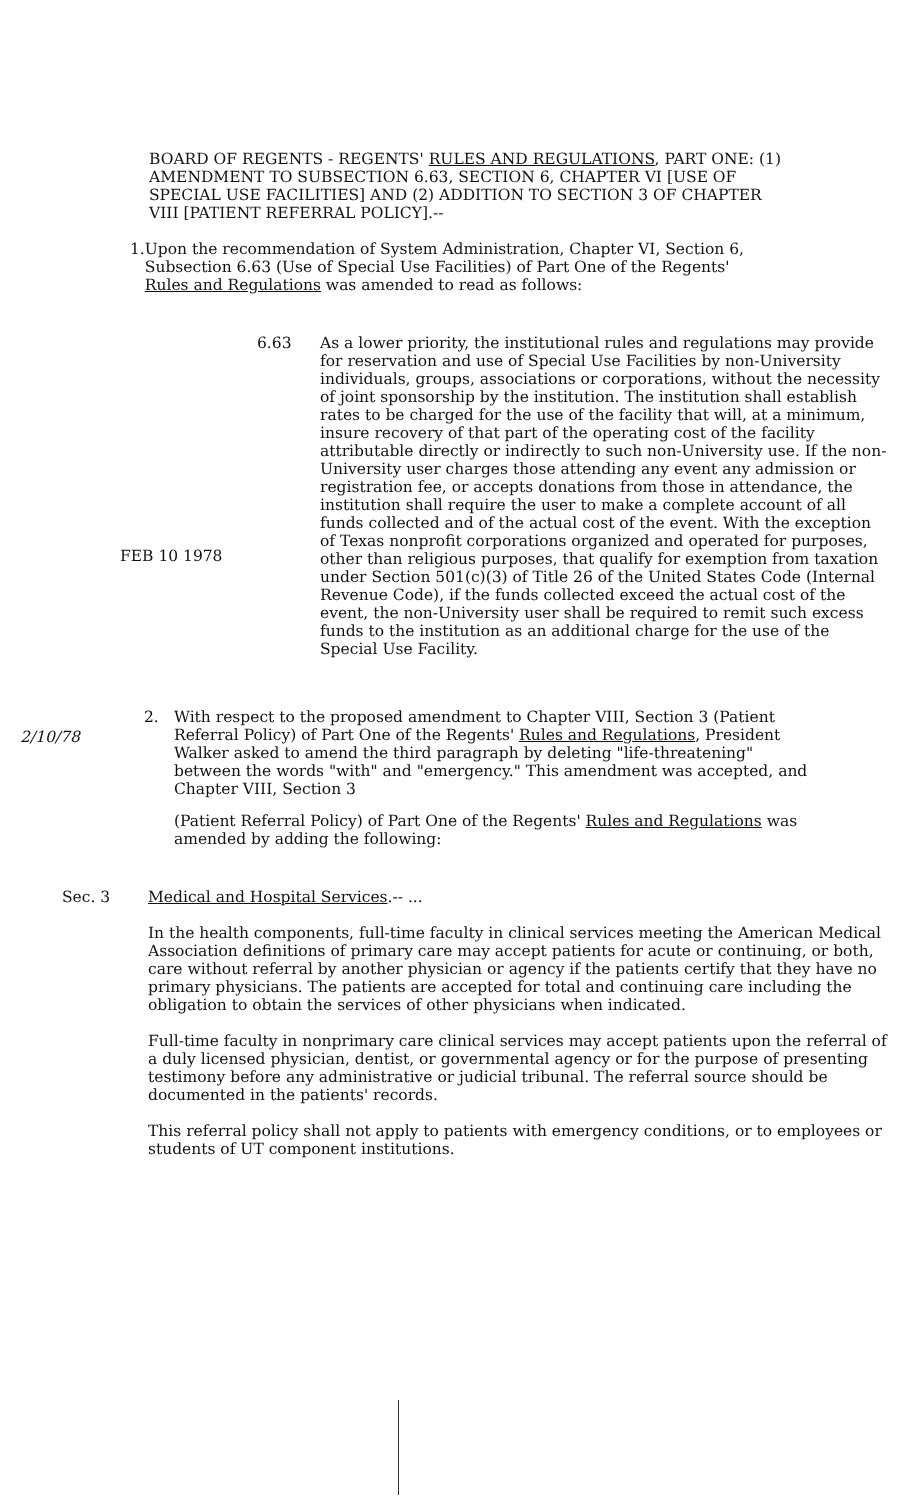BOARD OF REGENTS - REGENTS' RULES AND REGULATIONS, PART ONE: (1) AMENDMENT TO SUBSECTION 6.63, SECTION 6, CHAPTER VI [USE OF SPECIAL USE FACILITIES] AND (2) ADDITION TO SECTION 3 OF CHAPTER VIII [PATIENT REFERRAL POLICY].--
1. Upon the recommendation of System Administration, Chapter VI, Section 6, Subsection 6.63 (Use of Special Use Facilities) of Part One of the Regents' Rules and Regulations was amended to read as follows:
6.63
FEB 10 1978
As a lower priority, the institutional rules and regulations may provide for reservation and use of Special Use Facilities by non-University individuals, groups, associations or corporations, without the necessity of joint sponsorship by the institution. The institution shall establish rates to be charged for the use of the facility that will, at a minimum, insure recovery of that part of the operating cost of the facility attributable directly or indirectly to such non-University use. If the non-University user charges those attending any event any admission or registration fee, or accepts donations from those in attendance, the institution shall require the user to make a complete account of all funds collected and of the actual cost of the event. With the exception of Texas nonprofit corporations organized and operated for purposes, other than religious purposes, that qualify for exemption from taxation under Section 501(c)(3) of Title 26 of the United States Code (Internal Revenue Code), if the funds collected exceed the actual cost of the event, the non-University user shall be required to remit such excess funds to the institution as an additional charge for the use of the Special Use Facility.
2/10/78
2. With respect to the proposed amendment to Chapter VIII, Section 3 (Patient Referral Policy) of Part One of the Regents' Rules and Regulations, President Walker asked to amend the third paragraph by deleting "life-threatening" between the words "with" and "emergency." This amendment was accepted, and Chapter VIII, Section 3
(Patient Referral Policy) of Part One of the Regents' Rules and Regulations was amended by adding the following:
Sec. 3 Medical and Hospital Services.-- ...
In the health components, full-time faculty in clinical services meeting the American Medical Association definitions of primary care may accept patients for acute or continuing, or both, care without referral by another physician or agency if the patients certify that they have no primary physicians. The patients are accepted for total and continuing care including the obligation to obtain the services of other physicians when indicated.
Full-time faculty in nonprimary care clinical services may accept patients upon the referral of a duly licensed physician, dentist, or governmental agency or for the purpose of presenting testimony before any administrative or judicial tribunal. The referral source should be documented in the patients' records.
This referral policy shall not apply to patients with emergency conditions, or to employees or students of UT component institutions.